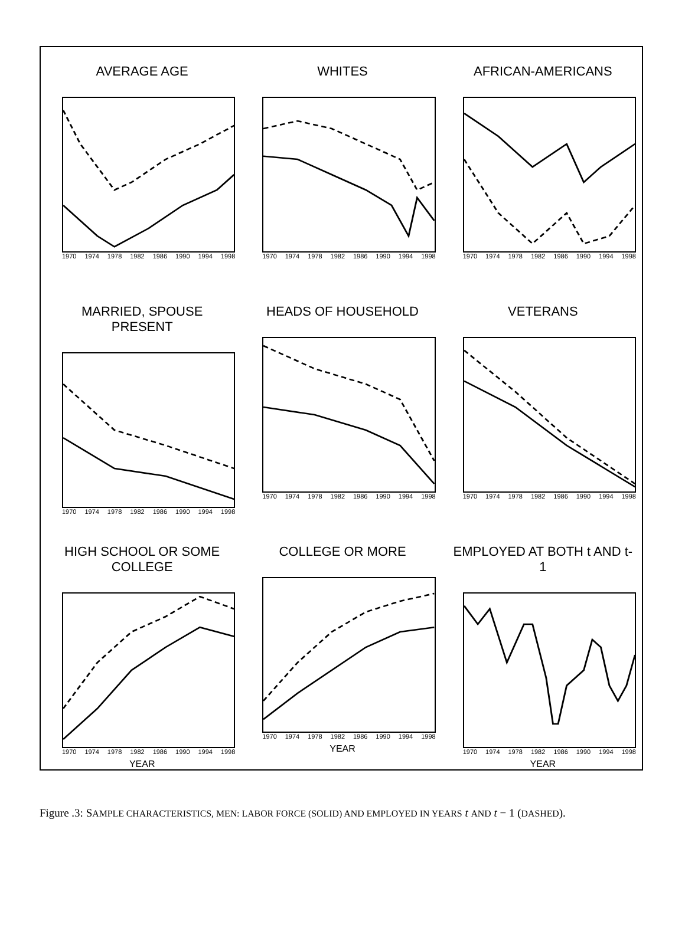AVERAGE AGE
1970 1974 1978 1982 1986 1990 1994 1998
WHITES
1970 1974 1978 1982 1986 1990 1994 1998
AFRICAN-AMERICANS
1970 1974 1978 1982 1986 1990 1994 1998
MARRIED, SPOUSE PRESENT
1970 1974 1978 1982 1986 1990 1994 1998
HEADS OF HOUSEHOLD
1970 1974 1978 1982 1986 1990 1994 1998
VETERANS
1970 1974 1978 1982 1986 1990 1994 1998
HIGH SCHOOL OR SOME COLLEGE
1970 1974 1978 1982 1986 1990 1994 1998
YEAR
COLLEGE OR MORE
1970 1974 1978 1982 1986 1990 1994 1998
YEAR
EMPLOYED AT BOTH t AND t-1
1970 1974 1978 1982 1986 1990 1994 1998
YEAR
Figure .3: SAMPLE CHARACTERISTICS, MEN: LABOR FORCE (SOLID) AND EMPLOYED IN YEARS t AND t − 1 (DASHED).